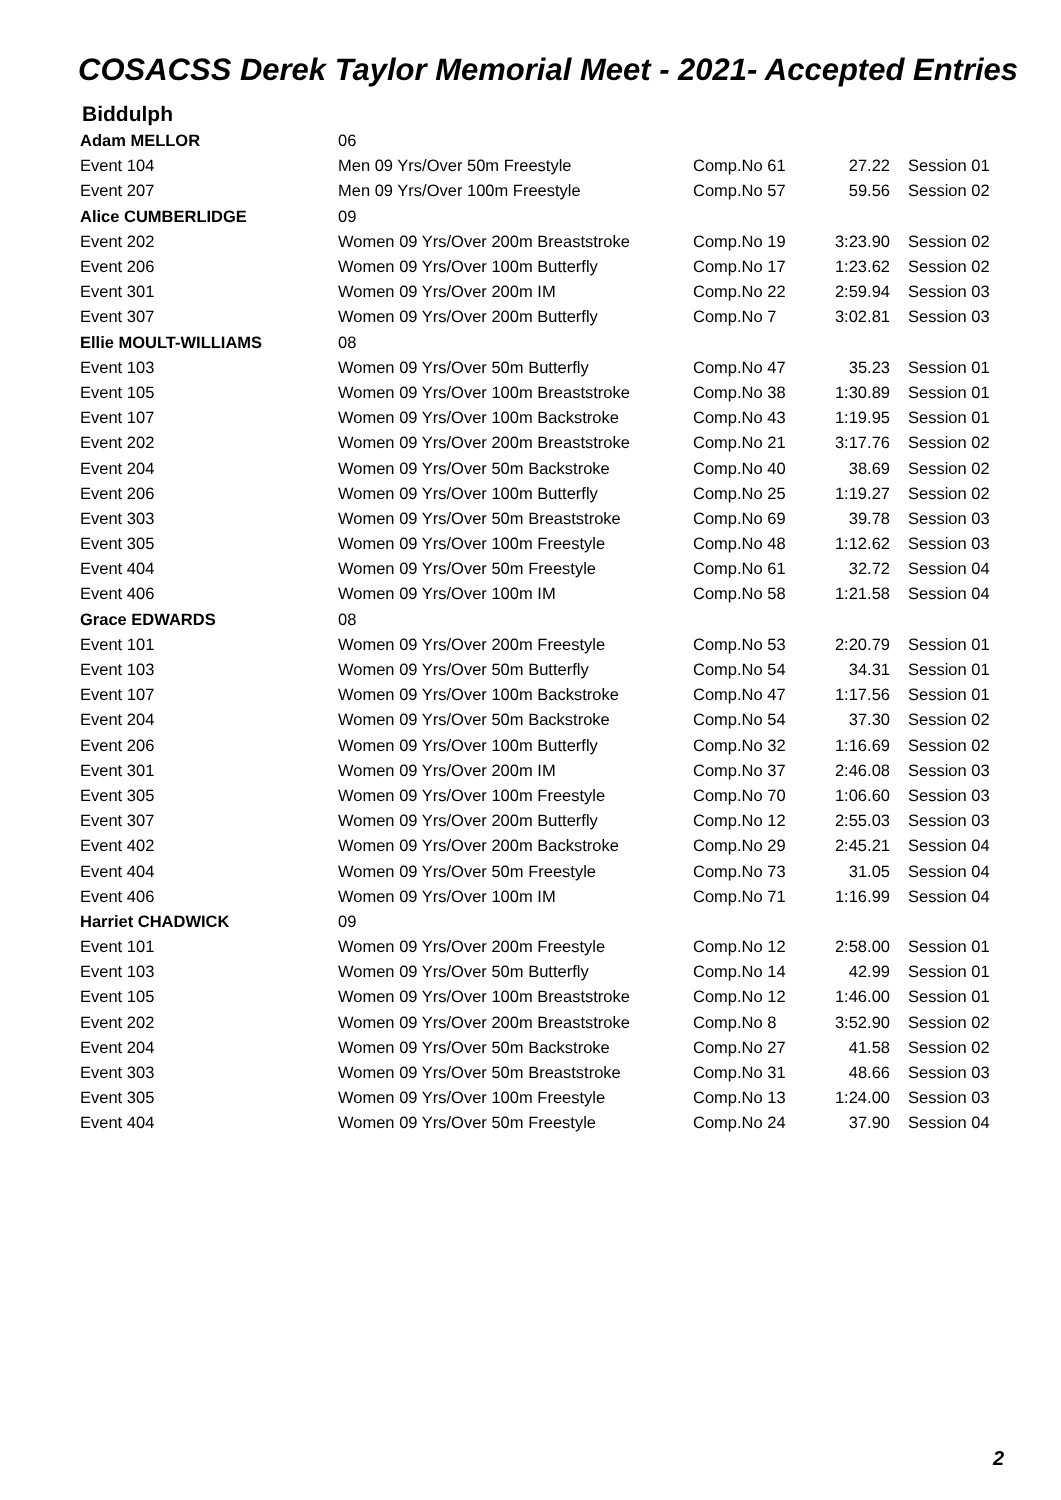COSACSS Derek Taylor Memorial Meet - 2021- Accepted Entries
Biddulph
| Adam MELLOR | 06 | | | |
| Event 104 | Men 09 Yrs/Over 50m Freestyle | Comp.No 61 | 27.22 | Session 01 |
| Event 207 | Men 09 Yrs/Over 100m Freestyle | Comp.No 57 | 59.56 | Session 02 |
| Alice CUMBERLIDGE | 09 | | | |
| Event 202 | Women 09 Yrs/Over 200m Breaststroke | Comp.No 19 | 3:23.90 | Session 02 |
| Event 206 | Women 09 Yrs/Over 100m Butterfly | Comp.No 17 | 1:23.62 | Session 02 |
| Event 301 | Women 09 Yrs/Over 200m IM | Comp.No 22 | 2:59.94 | Session 03 |
| Event 307 | Women 09 Yrs/Over 200m Butterfly | Comp.No 7 | 3:02.81 | Session 03 |
| Ellie MOULT-WILLIAMS | 08 | | | |
| Event 103 | Women 09 Yrs/Over 50m Butterfly | Comp.No 47 | 35.23 | Session 01 |
| Event 105 | Women 09 Yrs/Over 100m Breaststroke | Comp.No 38 | 1:30.89 | Session 01 |
| Event 107 | Women 09 Yrs/Over 100m Backstroke | Comp.No 43 | 1:19.95 | Session 01 |
| Event 202 | Women 09 Yrs/Over 200m Breaststroke | Comp.No 21 | 3:17.76 | Session 02 |
| Event 204 | Women 09 Yrs/Over 50m Backstroke | Comp.No 40 | 38.69 | Session 02 |
| Event 206 | Women 09 Yrs/Over 100m Butterfly | Comp.No 25 | 1:19.27 | Session 02 |
| Event 303 | Women 09 Yrs/Over 50m Breaststroke | Comp.No 69 | 39.78 | Session 03 |
| Event 305 | Women 09 Yrs/Over 100m Freestyle | Comp.No 48 | 1:12.62 | Session 03 |
| Event 404 | Women 09 Yrs/Over 50m Freestyle | Comp.No 61 | 32.72 | Session 04 |
| Event 406 | Women 09 Yrs/Over 100m IM | Comp.No 58 | 1:21.58 | Session 04 |
| Grace EDWARDS | 08 | | | |
| Event 101 | Women 09 Yrs/Over 200m Freestyle | Comp.No 53 | 2:20.79 | Session 01 |
| Event 103 | Women 09 Yrs/Over 50m Butterfly | Comp.No 54 | 34.31 | Session 01 |
| Event 107 | Women 09 Yrs/Over 100m Backstroke | Comp.No 47 | 1:17.56 | Session 01 |
| Event 204 | Women 09 Yrs/Over 50m Backstroke | Comp.No 54 | 37.30 | Session 02 |
| Event 206 | Women 09 Yrs/Over 100m Butterfly | Comp.No 32 | 1:16.69 | Session 02 |
| Event 301 | Women 09 Yrs/Over 200m IM | Comp.No 37 | 2:46.08 | Session 03 |
| Event 305 | Women 09 Yrs/Over 100m Freestyle | Comp.No 70 | 1:06.60 | Session 03 |
| Event 307 | Women 09 Yrs/Over 200m Butterfly | Comp.No 12 | 2:55.03 | Session 03 |
| Event 402 | Women 09 Yrs/Over 200m Backstroke | Comp.No 29 | 2:45.21 | Session 04 |
| Event 404 | Women 09 Yrs/Over 50m Freestyle | Comp.No 73 | 31.05 | Session 04 |
| Event 406 | Women 09 Yrs/Over 100m IM | Comp.No 71 | 1:16.99 | Session 04 |
| Harriet CHADWICK | 09 | | | |
| Event 101 | Women 09 Yrs/Over 200m Freestyle | Comp.No 12 | 2:58.00 | Session 01 |
| Event 103 | Women 09 Yrs/Over 50m Butterfly | Comp.No 14 | 42.99 | Session 01 |
| Event 105 | Women 09 Yrs/Over 100m Breaststroke | Comp.No 12 | 1:46.00 | Session 01 |
| Event 202 | Women 09 Yrs/Over 200m Breaststroke | Comp.No 8 | 3:52.90 | Session 02 |
| Event 204 | Women 09 Yrs/Over 50m Backstroke | Comp.No 27 | 41.58 | Session 02 |
| Event 303 | Women 09 Yrs/Over 50m Breaststroke | Comp.No 31 | 48.66 | Session 03 |
| Event 305 | Women 09 Yrs/Over 100m Freestyle | Comp.No 13 | 1:24.00 | Session 03 |
| Event 404 | Women 09 Yrs/Over 50m Freestyle | Comp.No 24 | 37.90 | Session 04 |
2